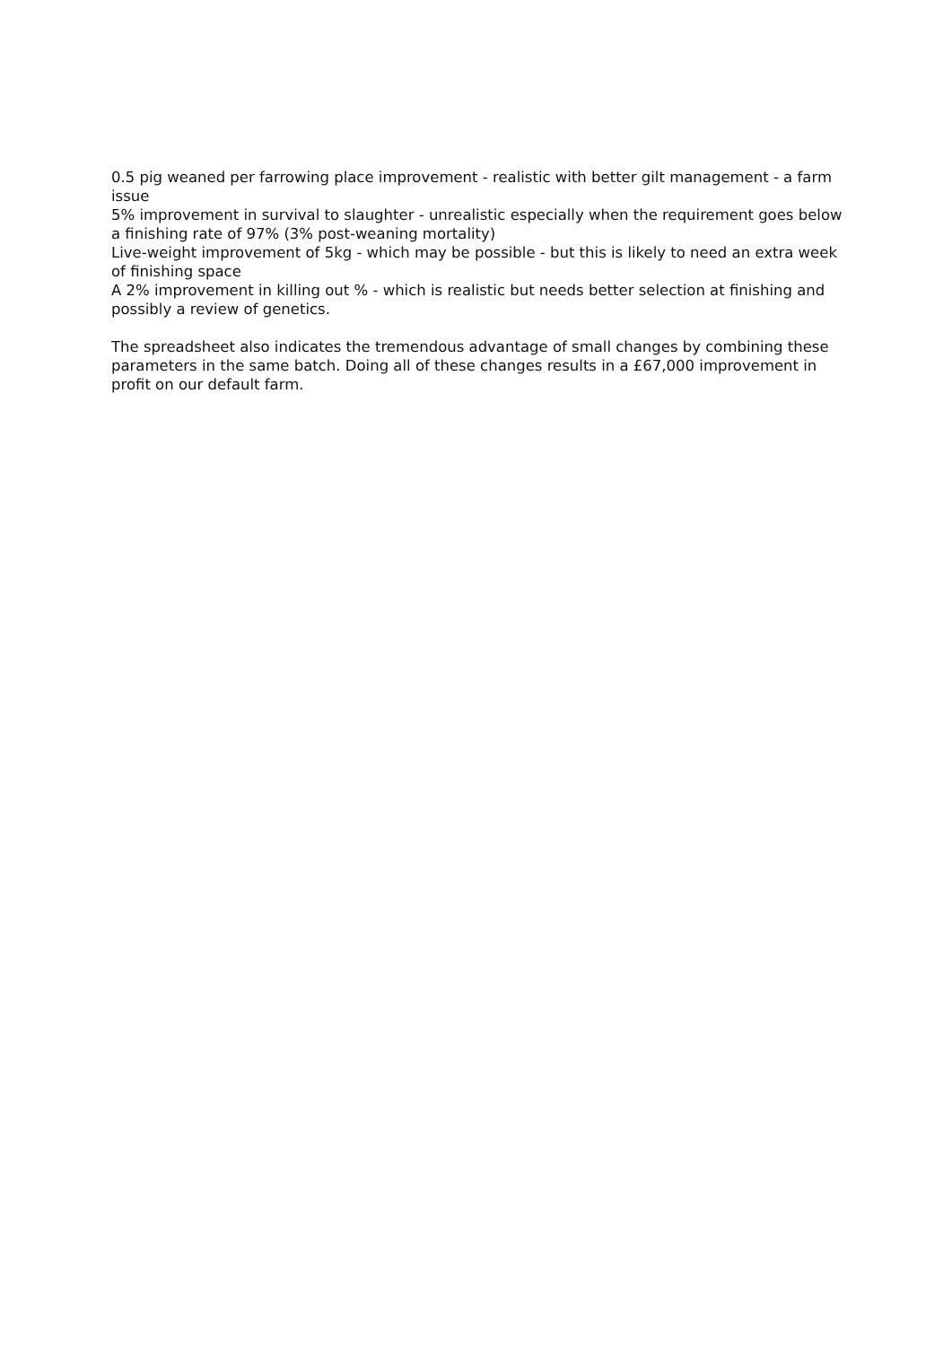0.5 pig weaned per farrowing place improvement - realistic with better gilt management - a farm issue
5% improvement in survival to slaughter - unrealistic especially when the requirement goes below a finishing rate of 97% (3% post-weaning mortality)
Live-weight improvement of 5kg - which may be possible - but this is likely to need an extra week of finishing space
A 2% improvement in killing out % - which is realistic but needs better selection at finishing and possibly a review of genetics.
The spreadsheet also indicates the tremendous advantage of small changes by combining these parameters in the same batch. Doing all of these changes results in a £67,000 improvement in profit on our default farm.